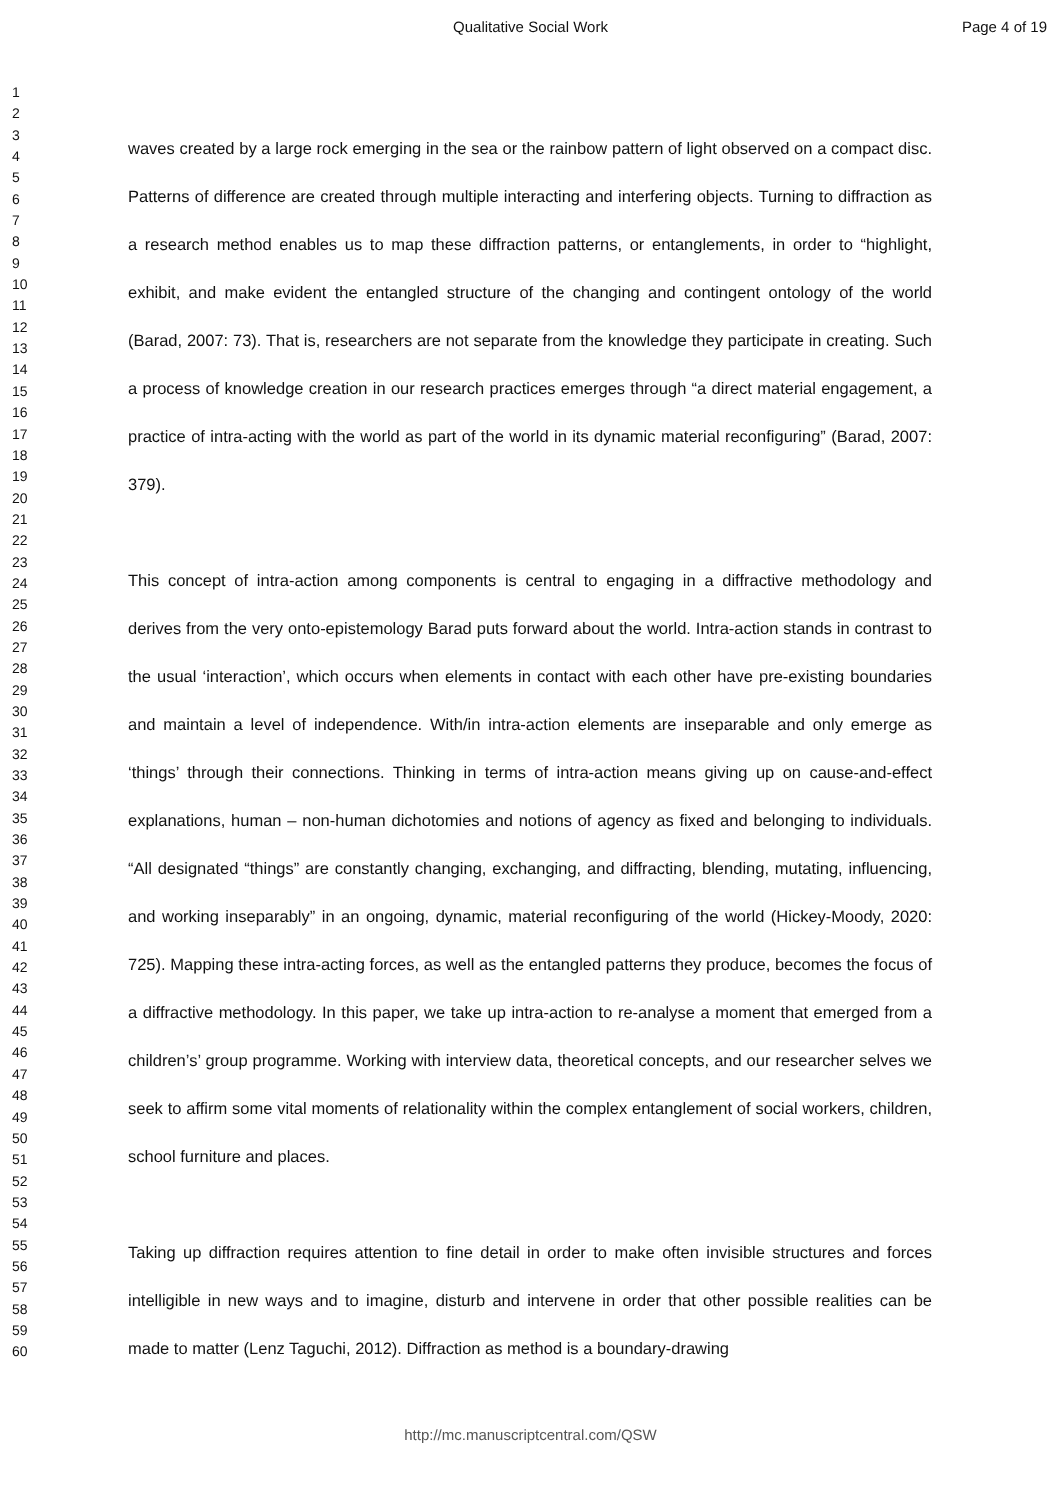Qualitative Social Work
Page 4 of 19
1
2
3
4
5
6
7
8
9
10
11
12
13
14
15
16
17
18
19
20
21
22
23
24
25
26
27
28
29
30
31
32
33
34
35
36
37
38
39
40
41
42
43
44
45
46
47
48
49
50
51
52
53
54
55
56
57
58
59
60
waves created by a large rock emerging in the sea or the rainbow pattern of light observed on a compact disc. Patterns of difference are created through multiple interacting and interfering objects. Turning to diffraction as a research method enables us to map these diffraction patterns, or entanglements, in order to “highlight, exhibit, and make evident the entangled structure of the changing and contingent ontology of the world (Barad, 2007: 73). That is, researchers are not separate from the knowledge they participate in creating. Such a process of knowledge creation in our research practices emerges through “a direct material engagement, a practice of intra-acting with the world as part of the world in its dynamic material reconfiguring” (Barad, 2007: 379).
This concept of intra-action among components is central to engaging in a diffractive methodology and derives from the very onto-epistemology Barad puts forward about the world. Intra-action stands in contrast to the usual ‘interaction’, which occurs when elements in contact with each other have pre-existing boundaries and maintain a level of independence. With/in intra-action elements are inseparable and only emerge as ‘things’ through their connections. Thinking in terms of intra-action means giving up on cause-and-effect explanations, human – non-human dichotomies and notions of agency as fixed and belonging to individuals. “All designated “things” are constantly changing, exchanging, and diffracting, blending, mutating, influencing, and working inseparably” in an ongoing, dynamic, material reconfiguring of the world (Hickey-Moody, 2020: 725). Mapping these intra-acting forces, as well as the entangled patterns they produce, becomes the focus of a diffractive methodology. In this paper, we take up intra-action to re-analyse a moment that emerged from a children’s’ group programme. Working with interview data, theoretical concepts, and our researcher selves we seek to affirm some vital moments of relationality within the complex entanglement of social workers, children, school furniture and places.
Taking up diffraction requires attention to fine detail in order to make often invisible structures and forces intelligible in new ways and to imagine, disturb and intervene in order that other possible realities can be made to matter (Lenz Taguchi, 2012). Diffraction as method is a boundary-drawing
http://mc.manuscriptcentral.com/QSW